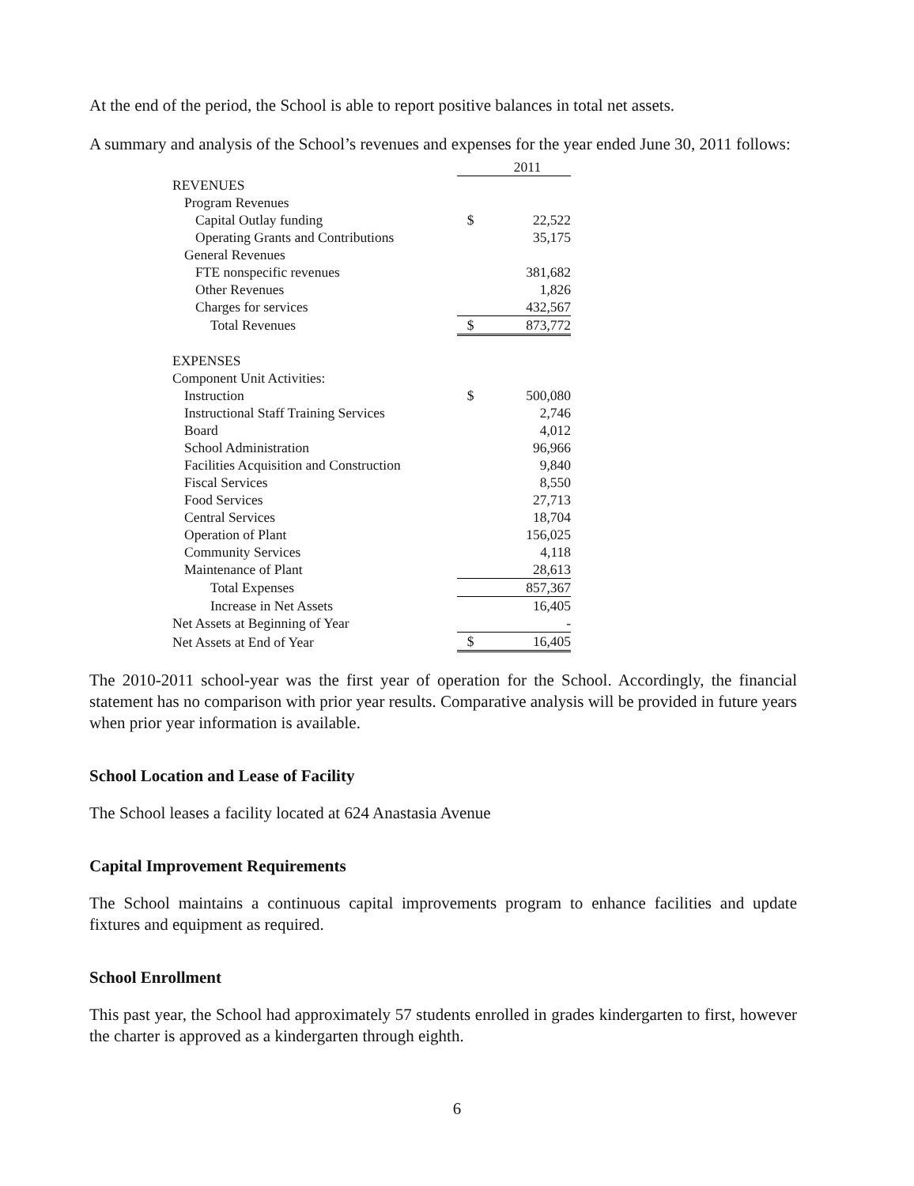At the end of the period, the School is able to report positive balances in total net assets.
A summary and analysis of the School’s revenues and expenses for the year ended June 30, 2011 follows:
| | | 2011 |
| REVENUES | | |
| Program Revenues | | |
| Capital Outlay funding | $ | 22,522 |
| Operating Grants and Contributions | | 35,175 |
| General Revenues | | |
| FTE nonspecific revenues | | 381,682 |
| Other Revenues | | 1,826 |
| Charges for services | | 432,567 |
| Total Revenues | $ | 873,772 |
| EXPENSES | | |
| Component Unit Activities: | | |
| Instruction | $ | 500,080 |
| Instructional Staff Training Services | | 2,746 |
| Board | | 4,012 |
| School Administration | | 96,966 |
| Facilities Acquisition and Construction | | 9,840 |
| Fiscal Services | | 8,550 |
| Food Services | | 27,713 |
| Central Services | | 18,704 |
| Operation of Plant | | 156,025 |
| Community Services | | 4,118 |
| Maintenance of Plant | | 28,613 |
| Total Expenses | | 857,367 |
| Increase in Net Assets | | 16,405 |
| Net Assets at Beginning of Year | | - |
| Net Assets at End of Year | $ | 16,405 |
The 2010-2011 school-year was the first year of operation for the School. Accordingly, the financial statement has no comparison with prior year results. Comparative analysis will be provided in future years when prior year information is available.
School Location and Lease of Facility
The School leases a facility located at 624 Anastasia Avenue
Capital Improvement Requirements
The School maintains a continuous capital improvements program to enhance facilities and update fixtures and equipment as required.
School Enrollment
This past year, the School had approximately 57 students enrolled in grades kindergarten to first, however the charter is approved as a kindergarten through eighth.
6